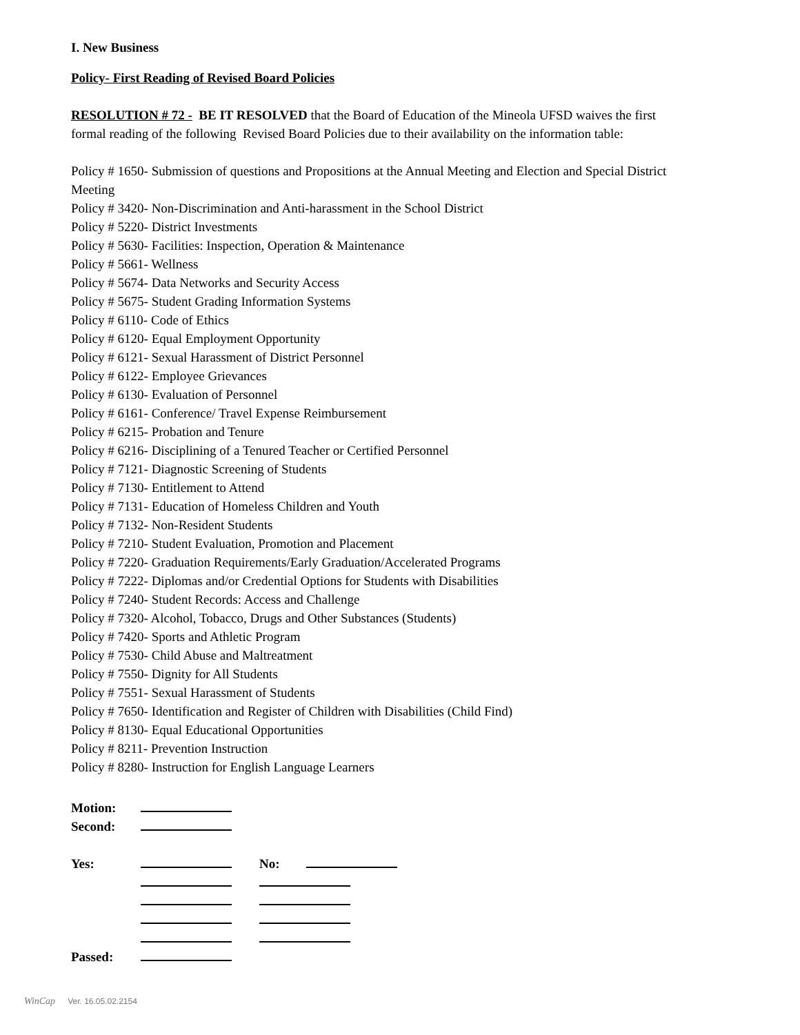I. New Business
Policy- First Reading of Revised Board Policies
RESOLUTION # 72 - BE IT RESOLVED that the Board of Education of the Mineola UFSD waives the first formal reading of the following Revised Board Policies due to their availability on the information table:
Policy # 1650- Submission of questions and Propositions at the Annual Meeting and Election and Special District Meeting
Policy # 3420- Non-Discrimination and Anti-harassment in the School District
Policy # 5220- District Investments
Policy # 5630- Facilities: Inspection, Operation & Maintenance
Policy # 5661- Wellness
Policy # 5674- Data Networks and Security Access
Policy # 5675- Student Grading Information Systems
Policy # 6110- Code of Ethics
Policy # 6120- Equal Employment Opportunity
Policy # 6121- Sexual Harassment of District Personnel
Policy # 6122- Employee Grievances
Policy # 6130- Evaluation of Personnel
Policy # 6161- Conference/ Travel Expense Reimbursement
Policy # 6215- Probation and Tenure
Policy # 6216- Disciplining of a Tenured Teacher or Certified Personnel
Policy # 7121- Diagnostic Screening of Students
Policy # 7130- Entitlement to Attend
Policy # 7131- Education of Homeless Children and Youth
Policy # 7132- Non-Resident Students
Policy # 7210- Student Evaluation, Promotion and Placement
Policy # 7220- Graduation Requirements/Early Graduation/Accelerated Programs
Policy # 7222- Diplomas and/or Credential Options for Students with Disabilities
Policy # 7240- Student Records: Access and Challenge
Policy # 7320- Alcohol, Tobacco, Drugs and Other Substances (Students)
Policy # 7420- Sports and Athletic Program
Policy # 7530- Child Abuse and Maltreatment
Policy # 7550- Dignity for All Students
Policy # 7551- Sexual Harassment of Students
Policy # 7650- Identification and Register of Children with Disabilities (Child Find)
Policy # 8130- Equal Educational Opportunities
Policy # 8211- Prevention Instruction
Policy # 8280- Instruction for English Language Learners
| Motion: | | | |
| Second: | | | |
| Yes: | | No: | |
| Passed: | | | |
WinCap Ver. 16.05.02.2154